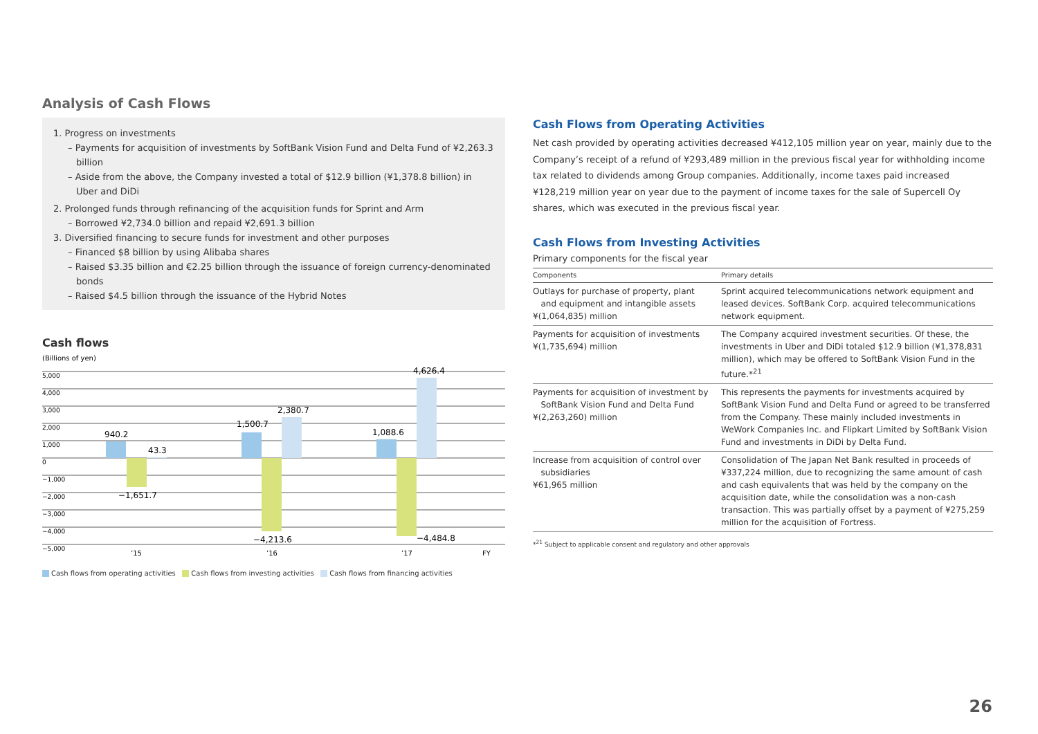Analysis of Cash Flows
1. Progress on investments
– Payments for acquisition of investments by SoftBank Vision Fund and Delta Fund of ¥2,263.3 billion
– Aside from the above, the Company invested a total of $12.9 billion (¥1,378.8 billion) in Uber and DiDi
2. Prolonged funds through refinancing of the acquisition funds for Sprint and Arm
– Borrowed ¥2,734.0 billion and repaid ¥2,691.3 billion
3. Diversified financing to secure funds for investment and other purposes
– Financed $8 billion by using Alibaba shares
– Raised $3.35 billion and €2.25 billion through the issuance of foreign currency-denominated bonds
– Raised $4.5 billion through the issuance of the Hybrid Notes
Cash flows
(Billions of yen)
5,000
4,000
3,000
2,000
1,000
0
−1,000
−2,000
−3,000
−4,000
−5,000
940.2
43.3
−1,651.7
1,500.7
2,380.7
−4,213.6
1,088.6
4,626.4
−4,484.8
’15
’16
’17
FY
Cash flows from operating activities Cash flows from investing activities Cash flows from financing activities
Cash Flows from Operating Activities
Net cash provided by operating activities decreased ¥412,105 million year on year, mainly due to the Company’s receipt of a refund of ¥293,489 million in the previous fiscal year for withholding income tax related to dividends among Group companies. Additionally, income taxes paid increased ¥128,219 million year on year due to the payment of income taxes for the sale of Supercell Oy shares, which was executed in the previous fiscal year.
Cash Flows from Investing Activities
Primary components for the fiscal year
| Components | Primary details |
| --- | --- |
| Outlays for purchase of property, plant and equipment and intangible assets ¥(1,064,835) million | Sprint acquired telecommunications network equipment and leased devices. SoftBank Corp. acquired telecommunications network equipment. |
| Payments for acquisition of investments ¥(1,735,694) million | The Company acquired investment securities. Of these, the investments in Uber and DiDi totaled $12.9 billion (¥1,378,831 million), which may be offered to SoftBank Vision Fund in the future.*<sup>21</sup> |
| Payments for acquisition of investment by SoftBank Vision Fund and Delta Fund ¥(2,263,260) million | This represents the payments for investments acquired by SoftBank Vision Fund and Delta Fund or agreed to be transferred from the Company. These mainly included investments in WeWork Companies Inc. and Flipkart Limited by SoftBank Vision Fund and investments in DiDi by Delta Fund. |
| Increase from acquisition of control over subsidiaries ¥61,965 million | Consolidation of The Japan Net Bank resulted in proceeds of ¥337,224 million, due to recognizing the same amount of cash and cash equivalents that was held by the company on the acquisition date, while the consolidation was a non-cash transaction. This was partially offset by a payment of ¥275,259 million for the acquisition of Fortress. |
*<sup>21</sup> Subject to applicable consent and regulatory and other approvals
26